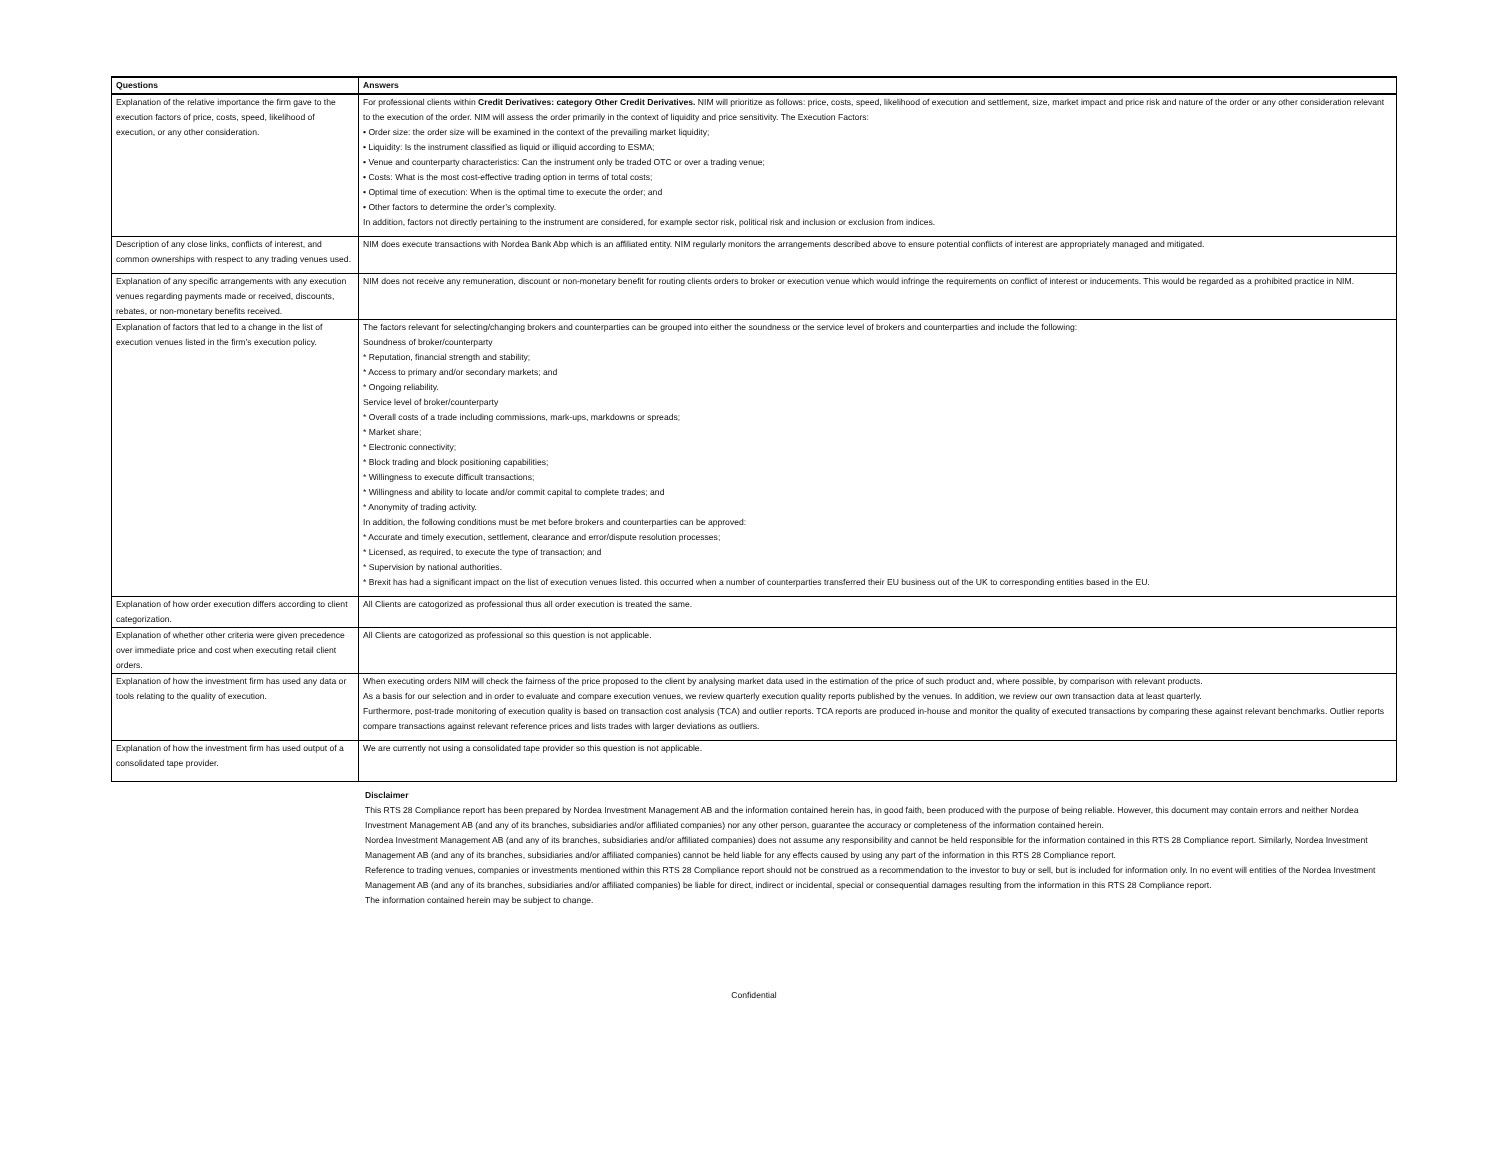| Questions | Answers |
| --- | --- |
| Explanation of the relative importance the firm gave to the execution factors of price, costs, speed, likelihood of execution, or any other consideration. | For professional clients within Credit Derivatives: category Other Credit Derivatives. NIM will prioritize as follows: price, costs, speed, likelihood of execution and settlement, size, market impact and price risk and nature of the order or any other consideration relevant to the execution of the order. NIM will assess the order primarily in the context of liquidity and price sensitivity. The Execution Factors: • Order size: the order size will be examined in the context of the prevailing market liquidity; • Liquidity: Is the instrument classified as liquid or illiquid according to ESMA; • Venue and counterparty characteristics: Can the instrument only be traded OTC or over a trading venue; • Costs: What is the most cost-effective trading option in terms of total costs; • Optimal time of execution: When is the optimal time to execute the order; and • Other factors to determine the order’s complexity. In addition, factors not directly pertaining to the instrument are considered, for example sector risk, political risk and inclusion or exclusion from indices. |
| Description of any close links, conflicts of interest, and common ownerships with respect to any trading venues used. | NIM does execute transactions with Nordea Bank Abp which is an affiliated entity. NIM regularly monitors the arrangements described above to ensure potential conflicts of interest are appropriately managed and mitigated. |
| Explanation of any specific arrangements with any execution venues regarding payments made or received, discounts, rebates, or non-monetary benefits received. | NIM does not receive any remuneration, discount or non-monetary benefit for routing clients orders to broker or execution venue which would infringe the requirements on conflict of interest or inducements. This would be regarded as a prohibited practice in NIM. |
| Explanation of factors that led to a change in the list of execution venues listed in the firm’s execution policy. | The factors relevant for selecting/changing brokers and counterparties can be grouped into either the soundness or the service level of brokers and counterparties and include the following: Soundness of broker/counterparty * Reputation, financial strength and stability; * Access to primary and/or secondary markets; and * Ongoing reliability. Service level of broker/counterparty * Overall costs of a trade including commissions, mark-ups, markdowns or spreads; * Market share; * Electronic connectivity; * Block trading and block positioning capabilities; * Willingness to execute difficult transactions; * Willingness and ability to locate and/or commit capital to complete trades; and * Anonymity of trading activity. In addition, the following conditions must be met before brokers and counterparties can be approved: * Accurate and timely execution, settlement, clearance and error/dispute resolution processes; * Licensed, as required, to execute the type of transaction; and * Supervision by national authorities. * Brexit has had a significant impact on the list of execution venues listed. this occurred when a number of counterparties transferred their EU business out of the UK to corresponding entities based in the EU. |
| Explanation of how order execution differs according to client categorization. | All Clients are catogorized as professional thus all order execution is treated the same. |
| Explanation of whether other criteria were given precedence over immediate price and cost when executing retail client orders. | All Clients are catogorized as professional so this question is not applicable. |
| Explanation of how the investment firm has used any data or tools relating to the quality of execution. | When executing orders NIM will check the fairness of the price proposed to the client by analysing market data used in the estimation of the price of such product and, where possible, by comparison with relevant products. As a basis for our selection and in order to evaluate and compare execution venues, we review quarterly execution quality reports published by the venues. In addition, we review our own transaction data at least quarterly. Furthermore, post-trade monitoring of execution quality is based on transaction cost analysis (TCA) and outlier reports. TCA reports are produced in-house and monitor the quality of executed transactions by comparing these against relevant benchmarks. Outlier reports compare transactions against relevant reference prices and lists trades with larger deviations as outliers. |
| Explanation of how the investment firm has used output of a consolidated tape provider. | We are currently not using a consolidated tape provider so this question is not applicable. |
Disclaimer
This RTS 28 Compliance report has been prepared by Nordea Investment Management AB and the information contained herein has, in good faith, been produced with the purpose of being reliable. However, this document may contain errors and neither Nordea Investment Management AB (and any of its branches, subsidiaries and/or affiliated companies) nor any other person, guarantee the accuracy or completeness of the information contained herein.
Nordea Investment Management AB (and any of its branches, subsidiaries and/or affiliated companies) does not assume any responsibility and cannot be held responsible for the information contained in this RTS 28 Compliance report. Similarly, Nordea Investment Management AB (and any of its branches, subsidiaries and/or affiliated companies) cannot be held liable for any effects caused by using any part of the information in this RTS 28 Compliance report.
Reference to trading venues, companies or investments mentioned within this RTS 28 Compliance report should not be construed as a recommendation to the investor to buy or sell, but is included for information only. In no event will entities of the Nordea Investment Management AB (and any of its branches, subsidiaries and/or affiliated companies) be liable for direct, indirect or incidental, special or consequential damages resulting from the information in this RTS 28 Compliance report.
The information contained herein may be subject to change.
Confidential